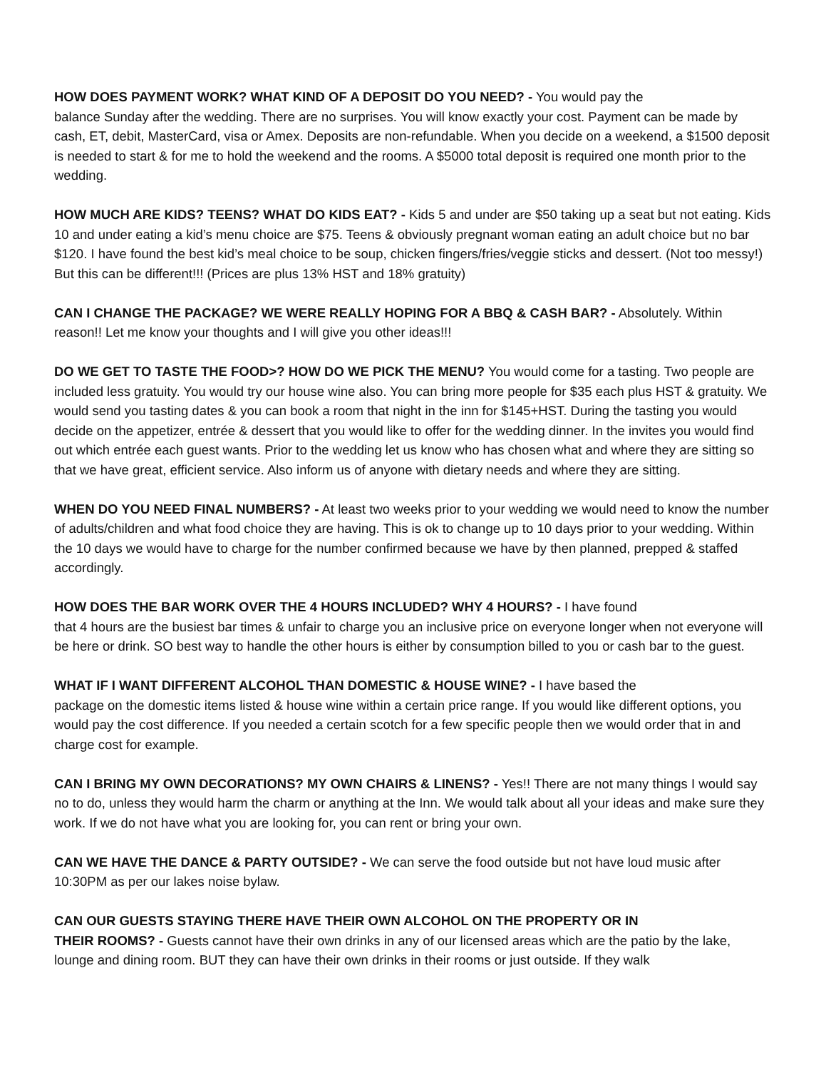HOW DOES PAYMENT WORK? WHAT KIND OF A DEPOSIT DO YOU NEED? - You would pay the
balance Sunday after the wedding. There are no surprises. You will know exactly your cost. Payment can be made by cash, ET, debit, MasterCard, visa or Amex. Deposits are non-refundable. When you decide on a weekend, a $1500 deposit is needed to start & for me to hold the weekend and the rooms. A $5000 total deposit is required one month prior to the wedding.
HOW MUCH ARE KIDS? TEENS? WHAT DO KIDS EAT? - Kids 5 and under are $50 taking up a seat but not eating. Kids 10 and under eating a kid’s menu choice are $75. Teens & obviously pregnant woman eating an adult choice but no bar $120. I have found the best kid’s meal choice to be soup, chicken fingers/fries/veggie sticks and dessert. (Not too messy!) But this can be different!!! (Prices are plus 13% HST and 18% gratuity)
CAN I CHANGE THE PACKAGE? WE WERE REALLY HOPING FOR A BBQ & CASH BAR? - Absolutely. Within reason!! Let me know your thoughts and I will give you other ideas!!!
DO WE GET TO TASTE THE FOOD>? HOW DO WE PICK THE MENU? You would come for a tasting. Two people are included less gratuity. You would try our house wine also. You can bring more people for $35 each plus HST & gratuity. We would send you tasting dates & you can book a room that night in the inn for $145+HST. During the tasting you would decide on the appetizer, entrée & dessert that you would like to offer for the wedding dinner. In the invites you would find out which entrée each guest wants. Prior to the wedding let us know who has chosen what and where they are sitting so that we have great, efficient service. Also inform us of anyone with dietary needs and where they are sitting.
WHEN DO YOU NEED FINAL NUMBERS? - At least two weeks prior to your wedding we would need to know the number of adults/children and what food choice they are having. This is ok to change up to 10 days prior to your wedding. Within the 10 days we would have to charge for the number confirmed because we have by then planned, prepped & staffed accordingly.
HOW DOES THE BAR WORK OVER THE 4 HOURS INCLUDED? WHY 4 HOURS? - I have found
that 4 hours are the busiest bar times & unfair to charge you an inclusive price on everyone longer when not everyone will be here or drink. SO best way to handle the other hours is either by consumption billed to you or cash bar to the guest.
WHAT IF I WANT DIFFERENT ALCOHOL THAN DOMESTIC & HOUSE WINE? - I have based the
package on the domestic items listed & house wine within a certain price range. If you would like different options, you would pay the cost difference. If you needed a certain scotch for a few specific people then we would order that in and charge cost for example.
CAN I BRING MY OWN DECORATIONS? MY OWN CHAIRS & LINENS? - Yes!! There are not many things I would say no to do, unless they would harm the charm or anything at the Inn. We would talk about all your ideas and make sure they work. If we do not have what you are looking for, you can rent or bring your own.
CAN WE HAVE THE DANCE & PARTY OUTSIDE? - We can serve the food outside but not have loud music after 10:30PM as per our lakes noise bylaw.
CAN OUR GUESTS STAYING THERE HAVE THEIR OWN ALCOHOL ON THE PROPERTY OR IN
THEIR ROOMS? - Guests cannot have their own drinks in any of our licensed areas which are the patio by the lake, lounge and dining room. BUT they can have their own drinks in their rooms or just outside. If they walk